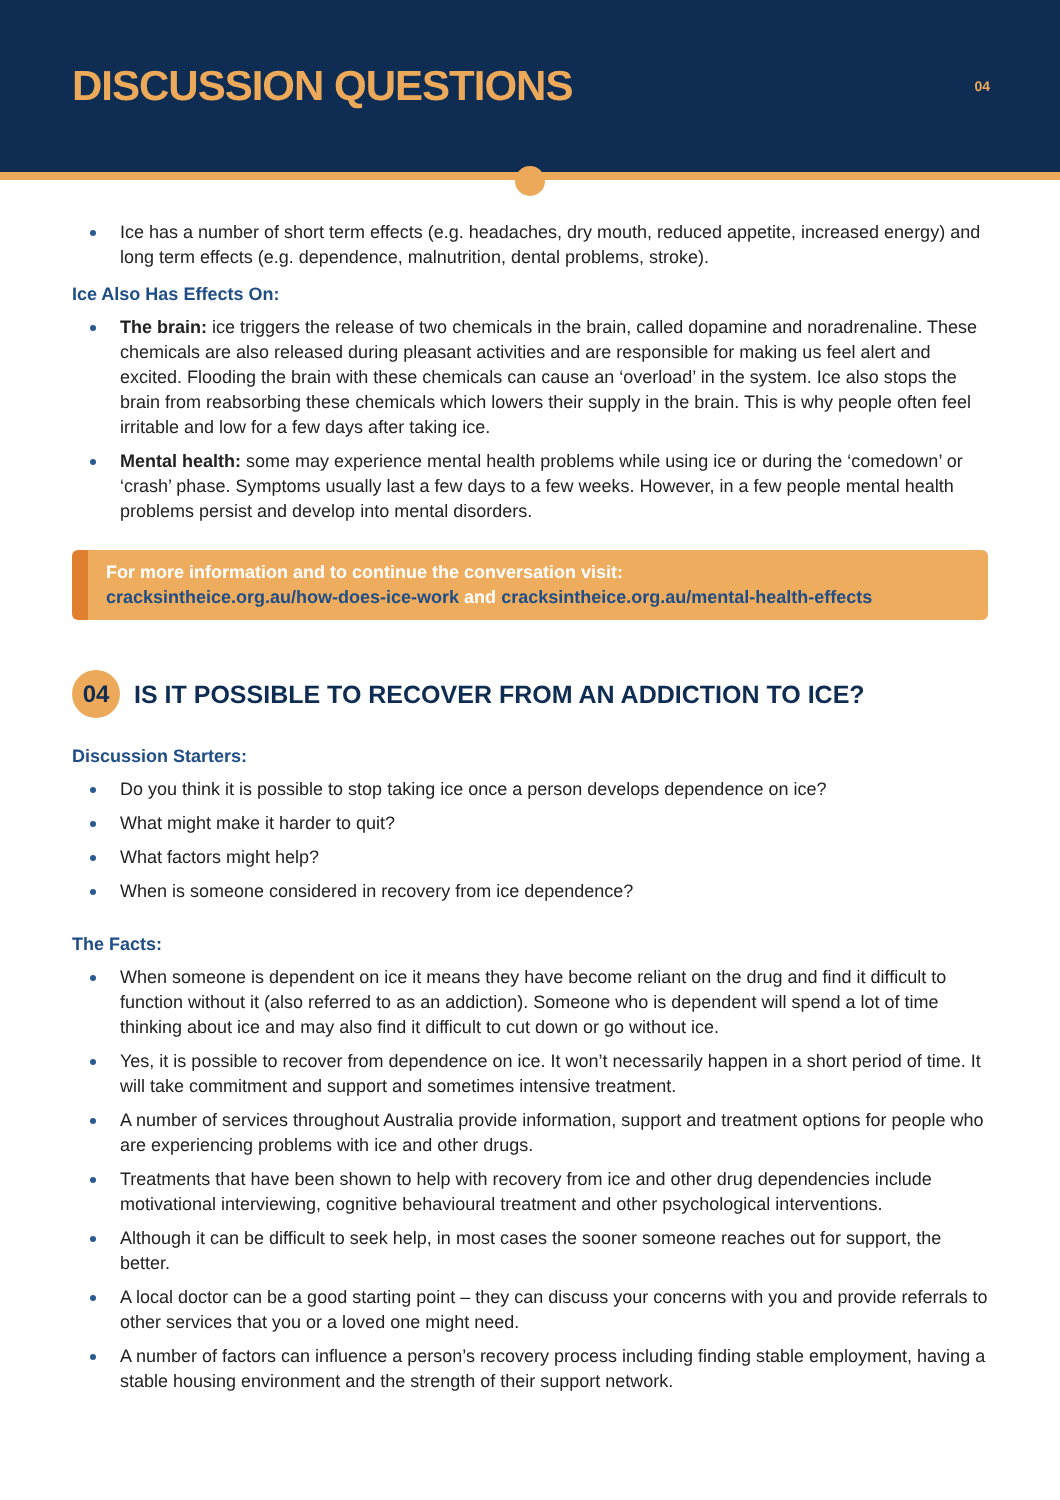DISCUSSION QUESTIONS
04
Ice has a number of short term effects (e.g. headaches, dry mouth, reduced appetite, increased energy) and long term effects (e.g. dependence, malnutrition, dental problems, stroke).
Ice Also Has Effects On:
The brain: ice triggers the release of two chemicals in the brain, called dopamine and noradrenaline. These chemicals are also released during pleasant activities and are responsible for making us feel alert and excited. Flooding the brain with these chemicals can cause an ‘overload’ in the system. Ice also stops the brain from reabsorbing these chemicals which lowers their supply in the brain. This is why people often feel irritable and low for a few days after taking ice.
Mental health: some may experience mental health problems while using ice or during the ‘comedown’ or ‘crash’ phase. Symptoms usually last a few days to a few weeks. However, in a few people mental health problems persist and develop into mental disorders.
For more information and to continue the conversation visit:
cracksintheice.org.au/how-does-ice-work and cracksintheice.org.au/mental-health-effects
04
IS IT POSSIBLE TO RECOVER FROM AN ADDICTION TO ICE?
Discussion Starters:
Do you think it is possible to stop taking ice once a person develops dependence on ice?
What might make it harder to quit?
What factors might help?
When is someone considered in recovery from ice dependence?
The Facts:
When someone is dependent on ice it means they have become reliant on the drug and find it difficult to function without it (also referred to as an addiction). Someone who is dependent will spend a lot of time thinking about ice and may also find it difficult to cut down or go without ice.
Yes, it is possible to recover from dependence on ice. It won’t necessarily happen in a short period of time. It will take commitment and support and sometimes intensive treatment.
A number of services throughout Australia provide information, support and treatment options for people who are experiencing problems with ice and other drugs.
Treatments that have been shown to help with recovery from ice and other drug dependencies include motivational interviewing, cognitive behavioural treatment and other psychological interventions.
Although it can be difficult to seek help, in most cases the sooner someone reaches out for support, the better.
A local doctor can be a good starting point – they can discuss your concerns with you and provide referrals to other services that you or a loved one might need.
A number of factors can influence a person’s recovery process including finding stable employment, having a stable housing environment and the strength of their support network.